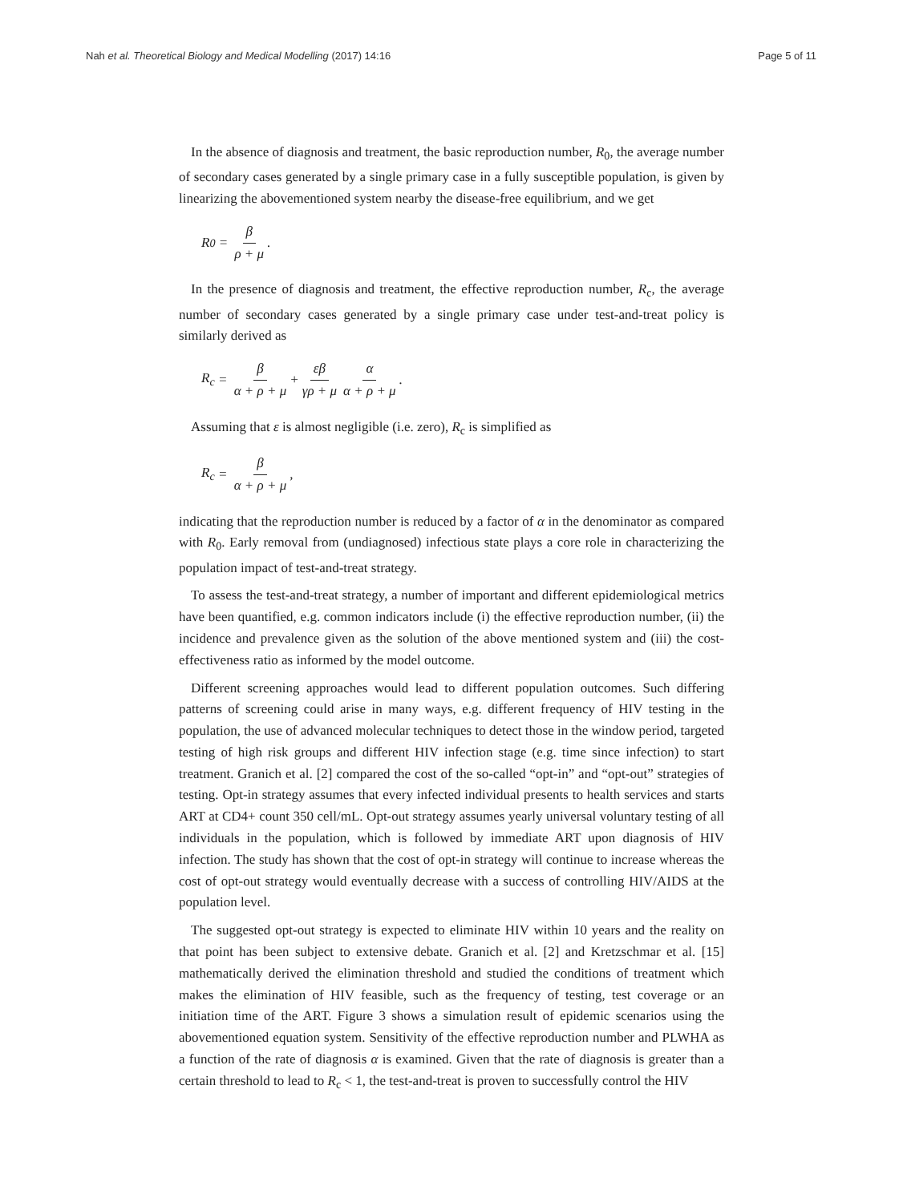Nah et al. Theoretical Biology and Medical Modelling (2017) 14:16 Page 5 of 11
In the absence of diagnosis and treatment, the basic reproduction number, R<sub>0</sub>, the average number of secondary cases generated by a single primary case in a fully susceptible population, is given by linearizing the abovementioned system nearby the disease-free equilibrium, and we get
R<sub>0</sub> = β ρ + μ.
In the presence of diagnosis and treatment, the effective reproduction number, R<sub>c</sub>, the average number of secondary cases generated by a single primary case under test-and-treat policy is similarly derived as
R<sub>c</sub> = β α + ρ + μ + εβ γρ + μ α α + ρ + μ.
Assuming that ε is almost negligible (i.e. zero), R<sub>c</sub> is simplified as
R<sub>c</sub> = β α + ρ + μ,
indicating that the reproduction number is reduced by a factor of α in the denominator as compared with R<sub>0</sub>. Early removal from (undiagnosed) infectious state plays a core role in characterizing the population impact of test-and-treat strategy.
To assess the test-and-treat strategy, a number of important and different epidemiological metrics have been quantified, e.g. common indicators include (i) the effective reproduction number, (ii) the incidence and prevalence given as the solution of the above mentioned system and (iii) the cost-effectiveness ratio as informed by the model outcome.
Different screening approaches would lead to different population outcomes. Such differing patterns of screening could arise in many ways, e.g. different frequency of HIV testing in the population, the use of advanced molecular techniques to detect those in the window period, targeted testing of high risk groups and different HIV infection stage (e.g. time since infection) to start treatment. Granich et al. [2] compared the cost of the so-called “opt-in” and “opt-out” strategies of testing. Opt-in strategy assumes that every infected individual presents to health services and starts ART at CD4+ count 350 cell/mL. Opt-out strategy assumes yearly universal voluntary testing of all individuals in the population, which is followed by immediate ART upon diagnosis of HIV infection. The study has shown that the cost of opt-in strategy will continue to increase whereas the cost of opt-out strategy would eventually decrease with a success of controlling HIV/AIDS at the population level.
The suggested opt-out strategy is expected to eliminate HIV within 10 years and the reality on that point has been subject to extensive debate. Granich et al. [2] and Kretzschmar et al. [15] mathematically derived the elimination threshold and studied the conditions of treatment which makes the elimination of HIV feasible, such as the frequency of testing, test coverage or an initiation time of the ART. Figure 3 shows a simulation result of epidemic scenarios using the abovementioned equation system. Sensitivity of the effective reproduction number and PLWHA as a function of the rate of diagnosis α is examined. Given that the rate of diagnosis is greater than a certain threshold to lead to R<sub>c</sub> < 1, the test-and-treat is proven to successfully control the HIV